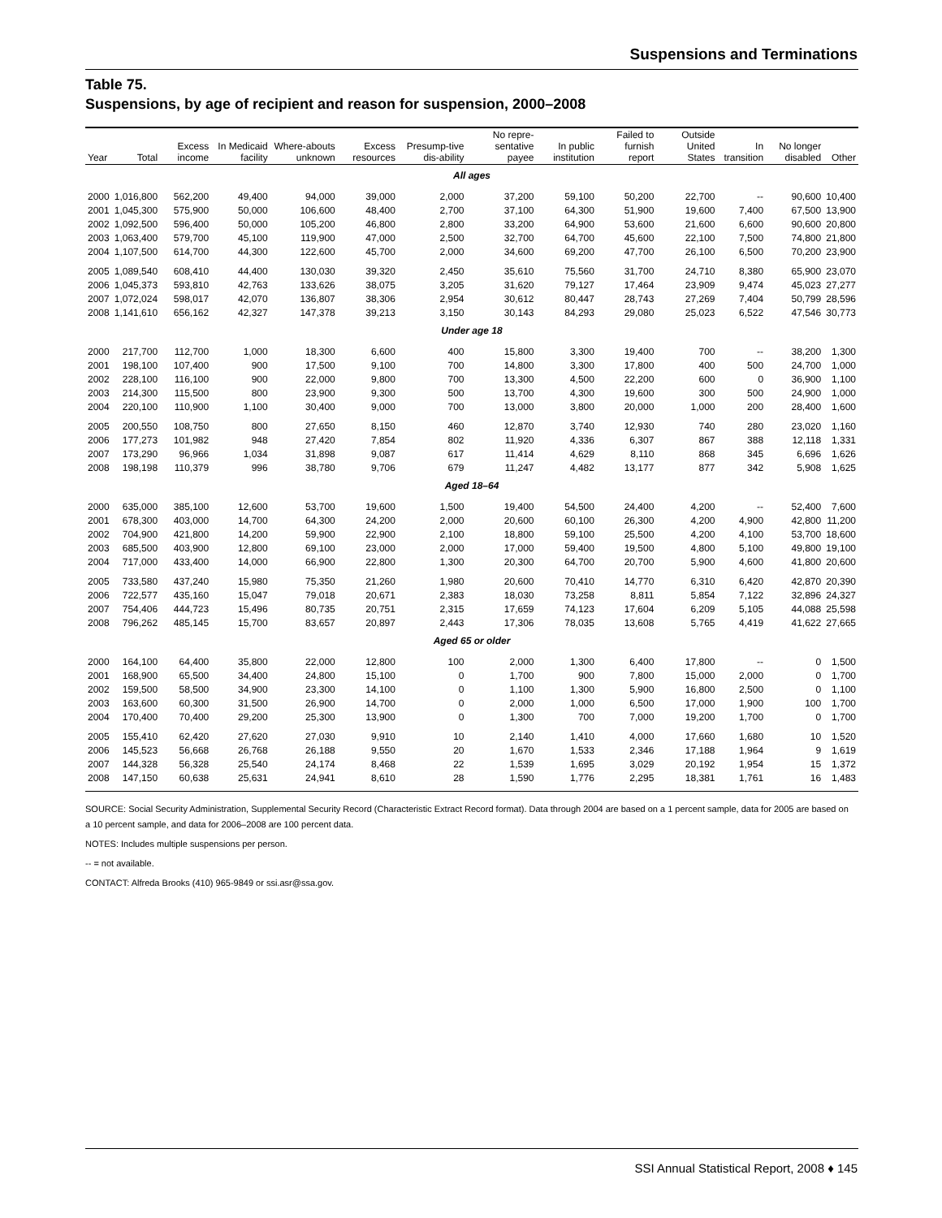Suspensions and Terminations
Table 75.
Suspensions, by age of recipient and reason for suspension, 2000–2008
| Year | Total | Excess income | In Medicaid facility | Where-abouts unknown | Excess resources | Presump-tive dis-ability | No repre-sentative payee | In public institution | Failed to furnish report | Outside United States | In transition | No longer disabled | Other |
| --- | --- | --- | --- | --- | --- | --- | --- | --- | --- | --- | --- | --- | --- |
| All ages | | | | | | | | | | | | | |
| 2000 | 1,016,800 | 562,200 | 49,400 | 94,000 | 39,000 | 2,000 | 37,200 | 59,100 | 50,200 | 22,700 | -- | 90,600 | 10,400 |
| 2001 | 1,045,300 | 575,900 | 50,000 | 106,600 | 48,400 | 2,700 | 37,100 | 64,300 | 51,900 | 19,600 | 7,400 | 67,500 | 13,900 |
| 2002 | 1,092,500 | 596,400 | 50,000 | 105,200 | 46,800 | 2,800 | 33,200 | 64,900 | 53,600 | 21,600 | 6,600 | 90,600 | 20,800 |
| 2003 | 1,063,400 | 579,700 | 45,100 | 119,900 | 47,000 | 2,500 | 32,700 | 64,700 | 45,600 | 22,100 | 7,500 | 74,800 | 21,800 |
| 2004 | 1,107,500 | 614,700 | 44,300 | 122,600 | 45,700 | 2,000 | 34,600 | 69,200 | 47,700 | 26,100 | 6,500 | 70,200 | 23,900 |
| 2005 | 1,089,540 | 608,410 | 44,400 | 130,030 | 39,320 | 2,450 | 35,610 | 75,560 | 31,700 | 24,710 | 8,380 | 65,900 | 23,070 |
| 2006 | 1,045,373 | 593,810 | 42,763 | 133,626 | 38,075 | 3,205 | 31,620 | 79,127 | 17,464 | 23,909 | 9,474 | 45,023 | 27,277 |
| 2007 | 1,072,024 | 598,017 | 42,070 | 136,807 | 38,306 | 2,954 | 30,612 | 80,447 | 28,743 | 27,269 | 7,404 | 50,799 | 28,596 |
| 2008 | 1,141,610 | 656,162 | 42,327 | 147,378 | 39,213 | 3,150 | 30,143 | 84,293 | 29,080 | 25,023 | 6,522 | 47,546 | 30,773 |
| Under age 18 | | | | | | | | | | | | | |
| 2000 | 217,700 | 112,700 | 1,000 | 18,300 | 6,600 | 400 | 15,800 | 3,300 | 19,400 | 700 | -- | 38,200 | 1,300 |
| 2001 | 198,100 | 107,400 | 900 | 17,500 | 9,100 | 700 | 14,800 | 3,300 | 17,800 | 400 | 500 | 24,700 | 1,000 |
| 2002 | 228,100 | 116,100 | 900 | 22,000 | 9,800 | 700 | 13,300 | 4,500 | 22,200 | 600 | 0 | 36,900 | 1,100 |
| 2003 | 214,300 | 115,500 | 800 | 23,900 | 9,300 | 500 | 13,700 | 4,300 | 19,600 | 300 | 500 | 24,900 | 1,000 |
| 2004 | 220,100 | 110,900 | 1,100 | 30,400 | 9,000 | 700 | 13,000 | 3,800 | 20,000 | 1,000 | 200 | 28,400 | 1,600 |
| 2005 | 200,550 | 108,750 | 800 | 27,650 | 8,150 | 460 | 12,870 | 3,740 | 12,930 | 740 | 280 | 23,020 | 1,160 |
| 2006 | 177,273 | 101,982 | 948 | 27,420 | 7,854 | 802 | 11,920 | 4,336 | 6,307 | 867 | 388 | 12,118 | 1,331 |
| 2007 | 173,290 | 96,966 | 1,034 | 31,898 | 9,087 | 617 | 11,414 | 4,629 | 8,110 | 868 | 345 | 6,696 | 1,626 |
| 2008 | 198,198 | 110,379 | 996 | 38,780 | 9,706 | 679 | 11,247 | 4,482 | 13,177 | 877 | 342 | 5,908 | 1,625 |
| Aged 18–64 | | | | | | | | | | | | | |
| 2000 | 635,000 | 385,100 | 12,600 | 53,700 | 19,600 | 1,500 | 19,400 | 54,500 | 24,400 | 4,200 | -- | 52,400 | 7,600 |
| 2001 | 678,300 | 403,000 | 14,700 | 64,300 | 24,200 | 2,000 | 20,600 | 60,100 | 26,300 | 4,200 | 4,900 | 42,800 | 11,200 |
| 2002 | 704,900 | 421,800 | 14,200 | 59,900 | 22,900 | 2,100 | 18,800 | 59,100 | 25,500 | 4,200 | 4,100 | 53,700 | 18,600 |
| 2003 | 685,500 | 403,900 | 12,800 | 69,100 | 23,000 | 2,000 | 17,000 | 59,400 | 19,500 | 4,800 | 5,100 | 49,800 | 19,100 |
| 2004 | 717,000 | 433,400 | 14,000 | 66,900 | 22,800 | 1,300 | 20,300 | 64,700 | 20,700 | 5,900 | 4,600 | 41,800 | 20,600 |
| 2005 | 733,580 | 437,240 | 15,980 | 75,350 | 21,260 | 1,980 | 20,600 | 70,410 | 14,770 | 6,310 | 6,420 | 42,870 | 20,390 |
| 2006 | 722,577 | 435,160 | 15,047 | 79,018 | 20,671 | 2,383 | 18,030 | 73,258 | 8,811 | 5,854 | 7,122 | 32,896 | 24,327 |
| 2007 | 754,406 | 444,723 | 15,496 | 80,735 | 20,751 | 2,315 | 17,659 | 74,123 | 17,604 | 6,209 | 5,105 | 44,088 | 25,598 |
| 2008 | 796,262 | 485,145 | 15,700 | 83,657 | 20,897 | 2,443 | 17,306 | 78,035 | 13,608 | 5,765 | 4,419 | 41,622 | 27,665 |
| Aged 65 or older | | | | | | | | | | | | | |
| 2000 | 164,100 | 64,400 | 35,800 | 22,000 | 12,800 | 100 | 2,000 | 1,300 | 6,400 | 17,800 | -- | 0 | 1,500 |
| 2001 | 168,900 | 65,500 | 34,400 | 24,800 | 15,100 | 0 | 1,700 | 900 | 7,800 | 15,000 | 2,000 | 0 | 1,700 |
| 2002 | 159,500 | 58,500 | 34,900 | 23,300 | 14,100 | 0 | 1,100 | 1,300 | 5,900 | 16,800 | 2,500 | 0 | 1,100 |
| 2003 | 163,600 | 60,300 | 31,500 | 26,900 | 14,700 | 0 | 2,000 | 1,000 | 6,500 | 17,000 | 1,900 | 100 | 1,700 |
| 2004 | 170,400 | 70,400 | 29,200 | 25,300 | 13,900 | 0 | 1,300 | 700 | 7,000 | 19,200 | 1,700 | 0 | 1,700 |
| 2005 | 155,410 | 62,420 | 27,620 | 27,030 | 9,910 | 10 | 2,140 | 1,410 | 4,000 | 17,660 | 1,680 | 10 | 1,520 |
| 2006 | 145,523 | 56,668 | 26,768 | 26,188 | 9,550 | 20 | 1,670 | 1,533 | 2,346 | 17,188 | 1,964 | 9 | 1,619 |
| 2007 | 144,328 | 56,328 | 25,540 | 24,174 | 8,468 | 22 | 1,539 | 1,695 | 3,029 | 20,192 | 1,954 | 15 | 1,372 |
| 2008 | 147,150 | 60,638 | 25,631 | 24,941 | 8,610 | 28 | 1,590 | 1,776 | 2,295 | 18,381 | 1,761 | 16 | 1,483 |
SOURCE: Social Security Administration, Supplemental Security Record (Characteristic Extract Record format). Data through 2004 are based on a 1 percent sample, data for 2005 are based on a 10 percent sample, and data for 2006–2008 are 100 percent data.
NOTES: Includes multiple suspensions per person.
-- = not available.
CONTACT: Alfreda Brooks (410) 965-9849 or ssi.asr@ssa.gov.
SSI Annual Statistical Report, 2008 ♦ 145